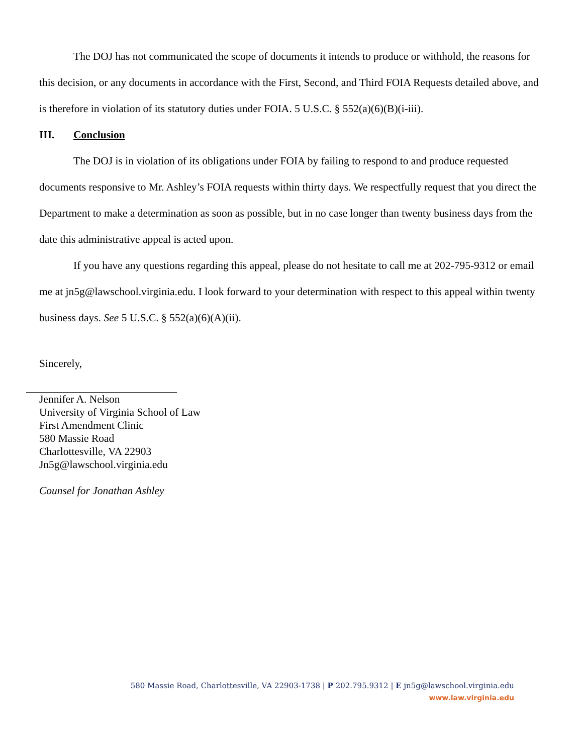The DOJ has not communicated the scope of documents it intends to produce or withhold, the reasons for this decision, or any documents in accordance with the First, Second, and Third FOIA Requests detailed above, and is therefore in violation of its statutory duties under FOIA. 5 U.S.C. § 552(a)(6)(B)(i-iii).
III. Conclusion
The DOJ is in violation of its obligations under FOIA by failing to respond to and produce requested documents responsive to Mr. Ashley’s FOIA requests within thirty days. We respectfully request that you direct the Department to make a determination as soon as possible, but in no case longer than twenty business days from the date this administrative appeal is acted upon.
If you have any questions regarding this appeal, please do not hesitate to call me at 202-795-9312 or email me at jn5g@lawschool.virginia.edu. I look forward to your determination with respect to this appeal within twenty business days. See 5 U.S.C. § 552(a)(6)(A)(ii).
Sincerely,
Jennifer A. Nelson
University of Virginia School of Law
First Amendment Clinic
580 Massie Road
Charlottesville, VA 22903
Jn5g@lawschool.virginia.edu
Counsel for Jonathan Ashley
580 Massie Road, Charlottesville, VA 22903-1738 | P 202.795.9312 | E jn5g@lawschool.virginia.edu
www.law.virginia.edu